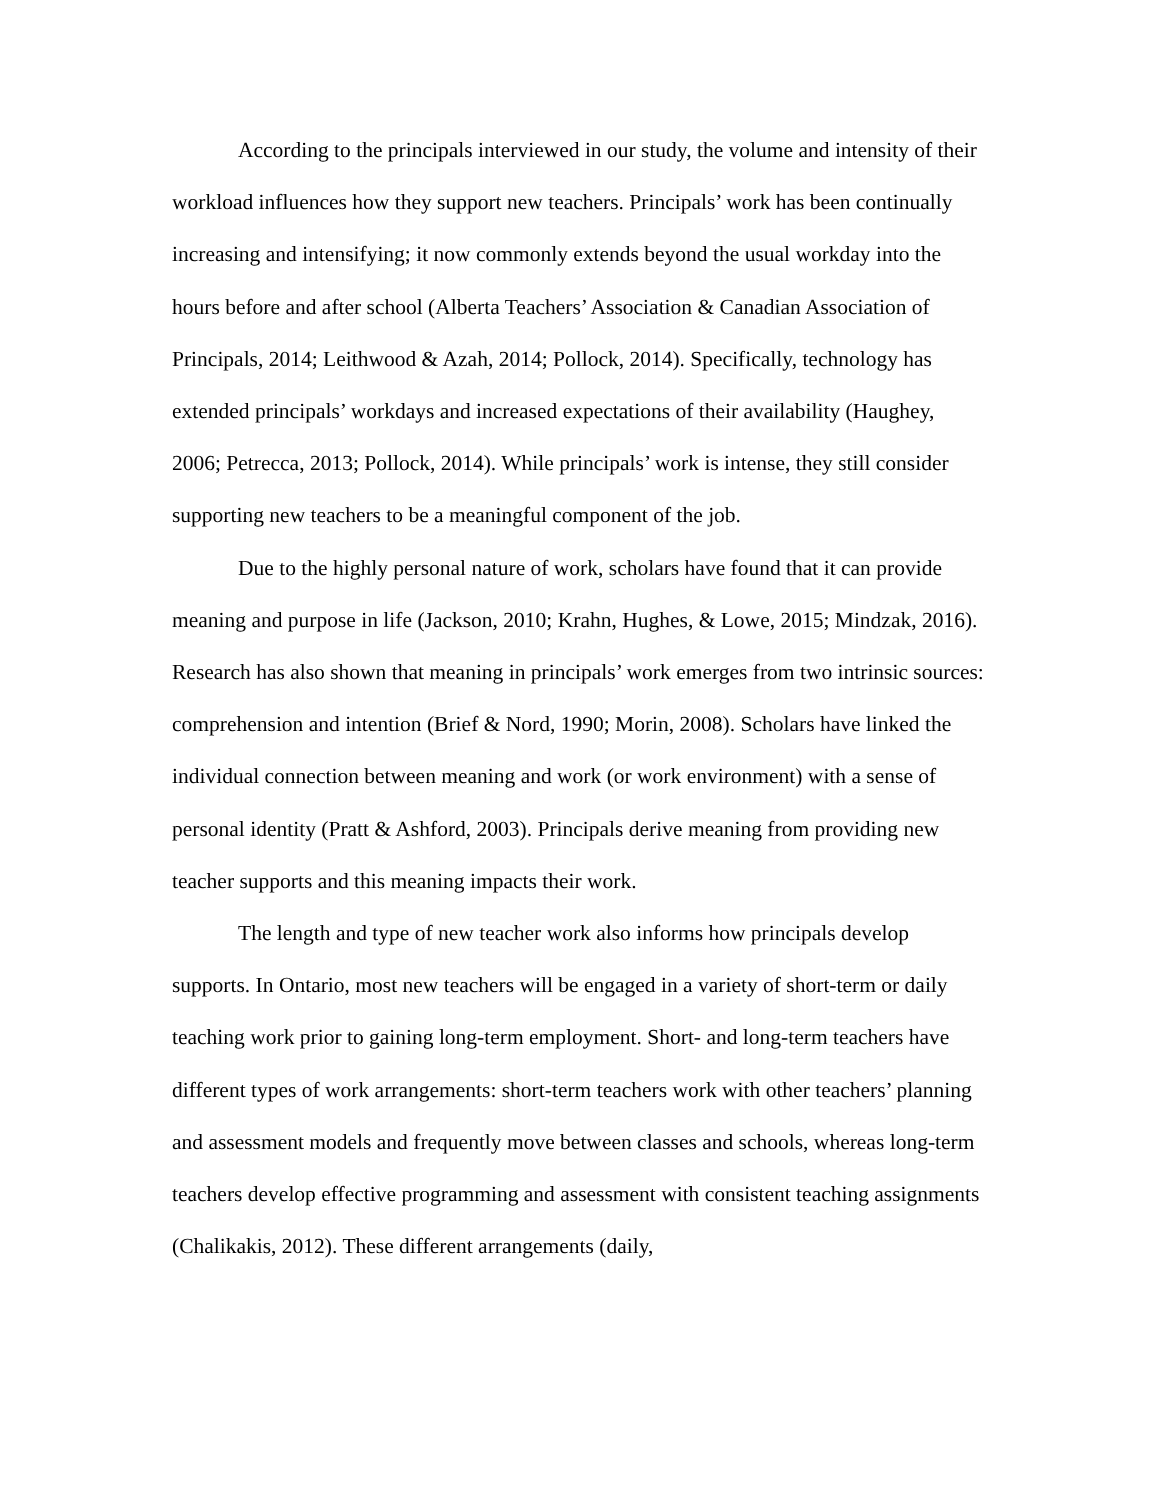According to the principals interviewed in our study, the volume and intensity of their workload influences how they support new teachers. Principals’ work has been continually increasing and intensifying; it now commonly extends beyond the usual workday into the hours before and after school (Alberta Teachers’ Association & Canadian Association of Principals, 2014; Leithwood & Azah, 2014; Pollock, 2014). Specifically, technology has extended principals’ workdays and increased expectations of their availability (Haughey, 2006; Petrecca, 2013; Pollock, 2014). While principals’ work is intense, they still consider supporting new teachers to be a meaningful component of the job.
Due to the highly personal nature of work, scholars have found that it can provide meaning and purpose in life (Jackson, 2010; Krahn, Hughes, & Lowe, 2015; Mindzak, 2016). Research has also shown that meaning in principals’ work emerges from two intrinsic sources: comprehension and intention (Brief & Nord, 1990; Morin, 2008). Scholars have linked the individual connection between meaning and work (or work environment) with a sense of personal identity (Pratt & Ashford, 2003). Principals derive meaning from providing new teacher supports and this meaning impacts their work.
The length and type of new teacher work also informs how principals develop supports. In Ontario, most new teachers will be engaged in a variety of short-term or daily teaching work prior to gaining long-term employment. Short- and long-term teachers have different types of work arrangements: short-term teachers work with other teachers’ planning and assessment models and frequently move between classes and schools, whereas long-term teachers develop effective programming and assessment with consistent teaching assignments (Chalikakis, 2012). These different arrangements (daily,